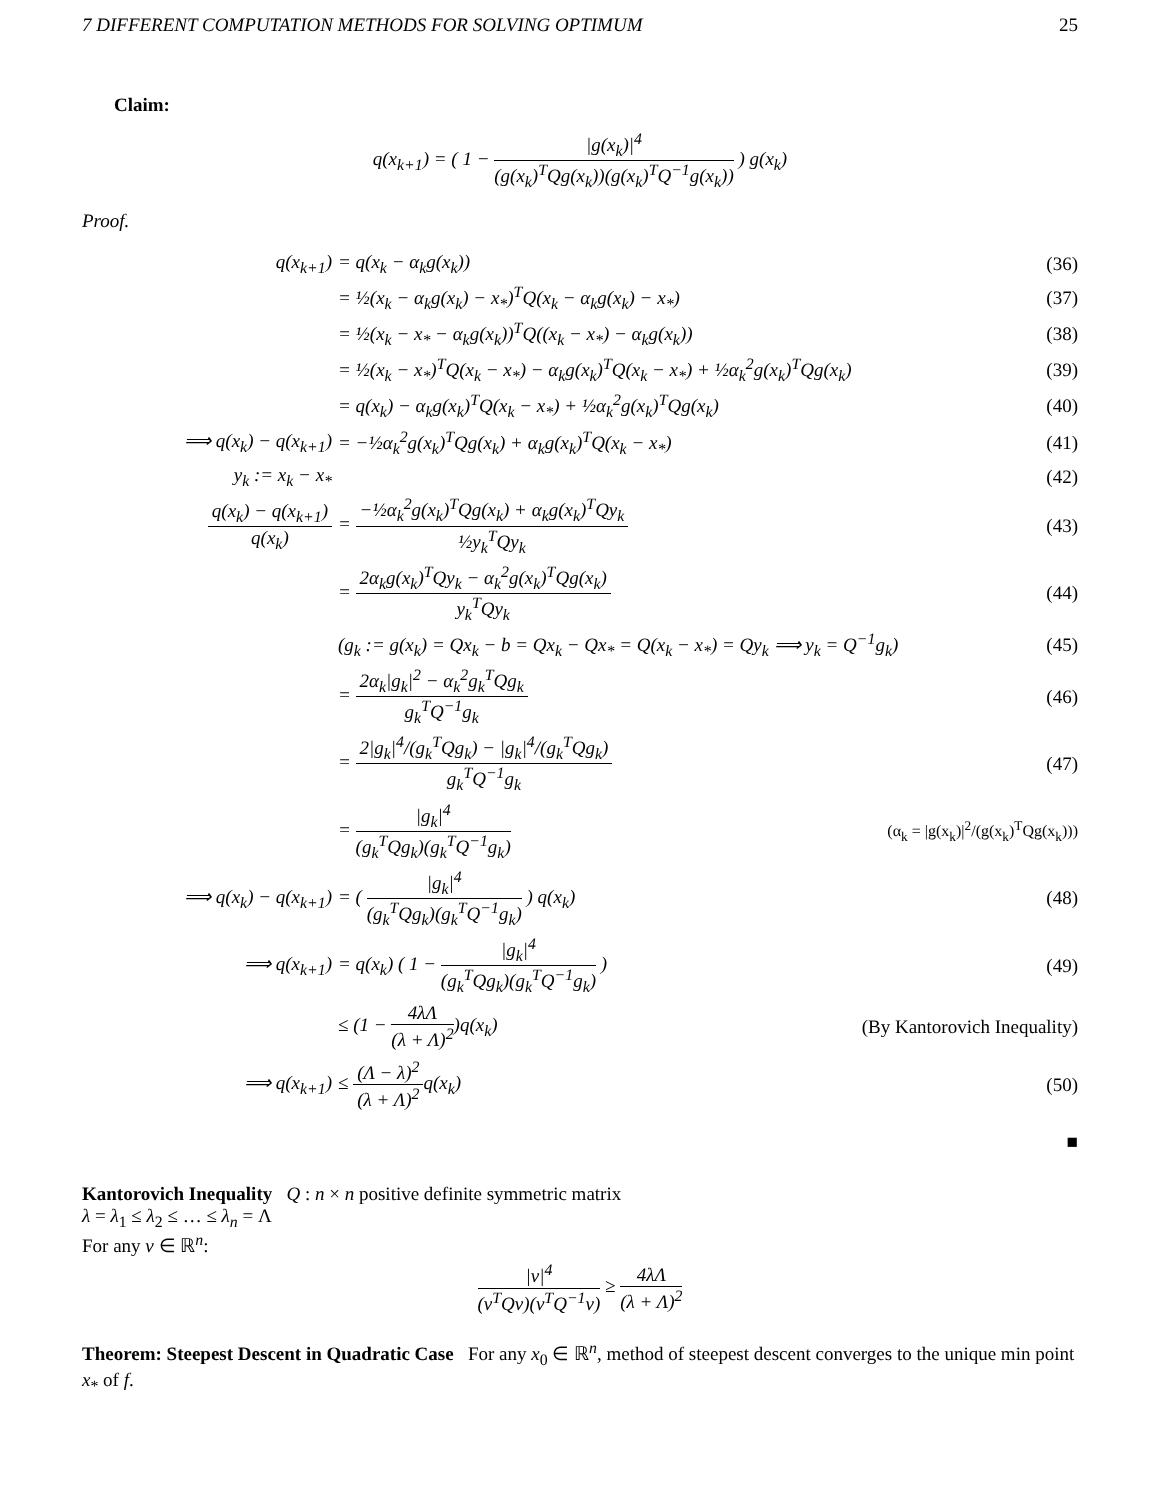7 DIFFERENT COMPUTATION METHODS FOR SOLVING OPTIMUM 25
Claim:
q(x<sub>k+1</sub>) = ( 1 − |g(x<sub>k</sub>)|<sup>4</sup> (g(x<sub>k</sub>)<sup>T</sup>Qg(x<sub>k</sub>))(g(x<sub>k</sub>)<sup>T</sup>Q<sup>−1</sup>g(x<sub>k</sub>)) ) g(x<sub>k</sub>)
Proof.
q(x<sub>k+1</sub>) = q(x<sub>k</sub> − α<sub>k</sub>g(x<sub>k</sub>)) (36)
= ½(x<sub>k</sub> − α<sub>k</sub>g(x<sub>k</sub>) − x<sub>*</sub>)<sup>T</sup>Q(x<sub>k</sub> − α<sub>k</sub>g(x<sub>k</sub>) − x<sub>*</sub>)
(37)
= ½(x<sub>k</sub> − x<sub>*</sub> − α<sub>k</sub>g(x<sub>k</sub>))<sup>T</sup>Q((x<sub>k</sub> − x<sub>*</sub>) − α<sub>k</sub>g(x<sub>k</sub>))
(38)
= ½(x<sub>k</sub> − x<sub>*</sub>)<sup>T</sup>Q(x<sub>k</sub> − x<sub>*</sub>) − α<sub>k</sub>g(x<sub>k</sub>)<sup>T</sup>Q(x<sub>k</sub> − x<sub>*</sub>) + ½α<sub>k</sub><sup>2</sup>g(x<sub>k</sub>)<sup>T</sup>Qg(x<sub>k</sub>)
(39)
= q(x<sub>k</sub>) − α<sub>k</sub>g(x<sub>k</sub>)<sup>T</sup>Q(x<sub>k</sub> − x<sub>*</sub>) + ½α<sub>k</sub><sup>2</sup>g(x<sub>k</sub>)<sup>T</sup>Qg(x<sub>k</sub>)
(40)
⟹ q(x<sub>k</sub>) − q(x<sub>k+1</sub>)
= −½α<sub>k</sub><sup>2</sup>g(x<sub>k</sub>)<sup>T</sup>Qg(x<sub>k</sub>) + α<sub>k</sub>g(x<sub>k</sub>)<sup>T</sup>Q(x<sub>k</sub> − x<sub>*</sub>)
(41)
y<sub>k</sub> := x<sub>k</sub> − x<sub>*</sub> (42)
q(x<sub>k</sub>) − q(x<sub>k+1</sub>) q(x<sub>k</sub>)
= −½α<sub>k</sub><sup>2</sup>g(x<sub>k</sub>)<sup>T</sup>Qg(x<sub>k</sub>) + α<sub>k</sub>g(x<sub>k</sub>)<sup>T</sup>Qy<sub>k</sub> ½y<sub>k</sub><sup>T</sup>Qy<sub>k</sub>
(43)
= 2α<sub>k</sub>g(x<sub>k</sub>)<sup>T</sup>Qy<sub>k</sub> − α<sub>k</sub><sup>2</sup>g(x<sub>k</sub>)<sup>T</sup>Qg(x<sub>k</sub>) y<sub>k</sub><sup>T</sup>Qy<sub>k</sub>
(44)
(g<sub>k</sub> := g(x<sub>k</sub>) = Qx<sub>k</sub> − b = Qx<sub>k</sub> − Qx<sub>*</sub> = Q(x<sub>k</sub> − x<sub>*</sub>) = Qy<sub>k</sub> ⟹ y<sub>k</sub> = Q<sup>−1</sup>g<sub>k</sub>)
(45)
= 2α<sub>k</sub>|g<sub>k</sub>|<sup>2</sup> − α<sub>k</sub><sup>2</sup>g<sub>k</sub><sup>T</sup>Qg<sub>k</sub> g<sub>k</sub><sup>T</sup>Q<sup>−1</sup>g<sub>k</sub>
(46)
= 2|g<sub>k</sub>|<sup>4</sup>/(g<sub>k</sub><sup>T</sup>Qg<sub>k</sub>) − |g<sub>k</sub>|<sup>4</sup>/(g<sub>k</sub><sup>T</sup>Qg<sub>k</sub>) g<sub>k</sub><sup>T</sup>Q<sup>−1</sup>g<sub>k</sub>
(47)
= |g<sub>k</sub>|<sup>4</sup> (g<sub>k</sub><sup>T</sup>Qg<sub>k</sub>)(g<sub>k</sub><sup>T</sup>Q<sup>−1</sup>g<sub>k</sub>)
(α<sub>k</sub> = |g(x<sub>k</sub>)|<sup>2</sup>/(g(x<sub>k</sub>)<sup>T</sup>Qg(x<sub>k</sub>)))
⟹ q(x<sub>k</sub>) − q(x<sub>k+1</sub>)
= ( |g<sub>k</sub>|<sup>4</sup> (g<sub>k</sub><sup>T</sup>Qg<sub>k</sub>)(g<sub>k</sub><sup>T</sup>Q<sup>−1</sup>g<sub>k</sub>) ) q(x<sub>k</sub>)
(48)
⟹ q(x<sub>k+1</sub>)
= q(x<sub>k</sub>) ( 1 − |g<sub>k</sub>|<sup>4</sup> (g<sub>k</sub><sup>T</sup>Qg<sub>k</sub>)(g<sub>k</sub><sup>T</sup>Q<sup>−1</sup>g<sub>k</sub>) )
(49)
≤ (1 − 4λΛ (λ + Λ)<sup>2</sup>)q(x<sub>k</sub>)
(By Kantorovich Inequality)
⟹ q(x<sub>k+1</sub>) ≤ (Λ − λ)<sup>2</sup> (λ + Λ)<sup>2</sup>q(x<sub>k</sub>) (50)
■
Kantorovich Inequality Q : n × n positive definite symmetric matrix
λ = λ<sub>1</sub> ≤ λ<sub>2</sub> ≤ … ≤ λ<sub>n</sub> = Λ
For any v ∈ ℝ<sup>n</sup>:
|v|<sup>4</sup> (v<sup>T</sup>Qv)(v<sup>T</sup>Q<sup>−1</sup>v) ≥ 4λΛ (λ + Λ)<sup>2</sup>
Theorem: Steepest Descent in Quadratic Case For any x<sub>0</sub> ∈ ℝ<sup>n</sup>, method of steepest descent converges to the unique min point x<sub>*</sub> of f.